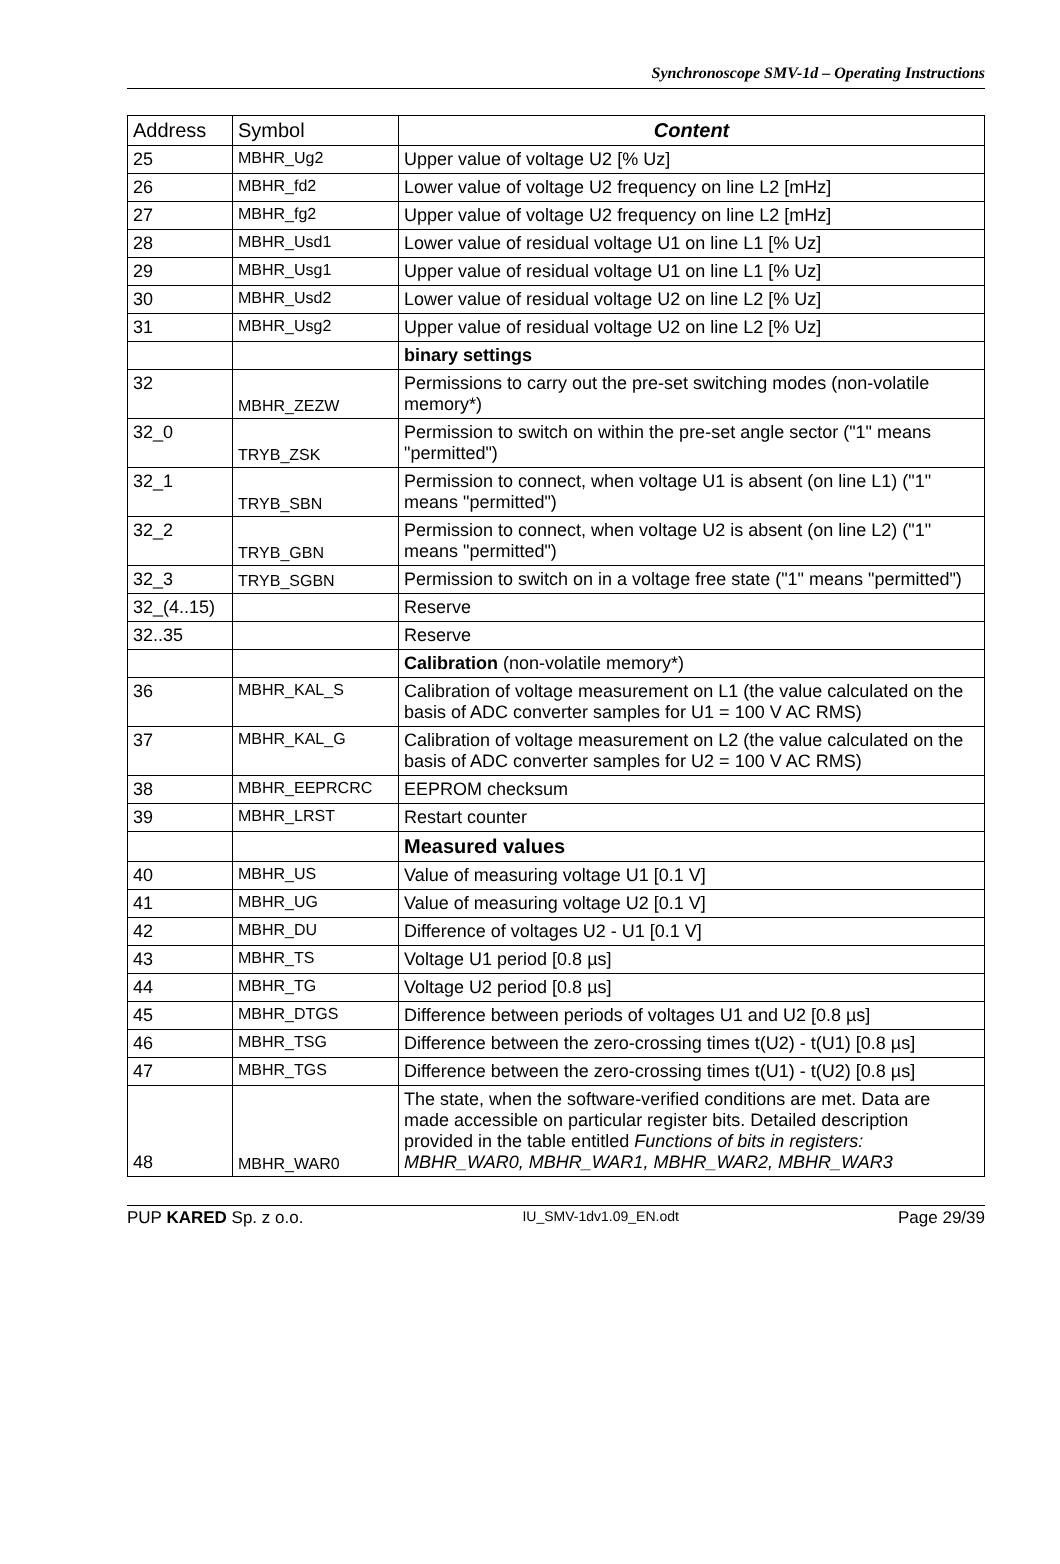Synchronoscope SMV-1d – Operating Instructions
| Address | Symbol | Content |
| --- | --- | --- |
| 25 | MBHR_Ug2 | Upper value of voltage U2 [% Uz] |
| 26 | MBHR_fd2 | Lower value of voltage U2 frequency on line L2 [mHz] |
| 27 | MBHR_fg2 | Upper value of voltage U2 frequency on line L2 [mHz] |
| 28 | MBHR_Usd1 | Lower value of residual voltage U1 on line L1 [% Uz] |
| 29 | MBHR_Usg1 | Upper value of residual voltage U1 on line L1 [% Uz] |
| 30 | MBHR_Usd2 | Lower value of residual voltage U2 on line L2 [% Uz] |
| 31 | MBHR_Usg2 | Upper value of residual voltage U2 on line L2 [% Uz] |
| | | binary settings |
| 32 | MBHR_ZEZW | Permissions to carry out the pre-set switching modes (non-volatile memory*) |
| 32_0 | TRYB_ZSK | Permission to switch on within the pre-set angle sector ("1" means "permitted") |
| 32_1 | TRYB_SBN | Permission to connect, when voltage U1 is absent (on line L1) ("1" means "permitted") |
| 32_2 | TRYB_GBN | Permission to connect, when voltage U2 is absent (on line L2) ("1" means "permitted") |
| 32_3 | TRYB_SGBN | Permission to switch on in a voltage free state ("1" means "permitted") |
| 32_(4..15) | | Reserve |
| 32..35 | | Reserve |
| | | Calibration (non-volatile memory*) |
| 36 | MBHR_KAL_S | Calibration of voltage measurement on L1 (the value calculated on the basis of ADC converter samples for U1 = 100 V AC RMS) |
| 37 | MBHR_KAL_G | Calibration of voltage measurement on L2 (the value calculated on the basis of ADC converter samples for U2 = 100 V AC RMS) |
| 38 | MBHR_EEPRCRC | EEPROM checksum |
| 39 | MBHR_LRST | Restart counter |
| | | Measured values |
| 40 | MBHR_US | Value of measuring voltage U1 [0.1 V] |
| 41 | MBHR_UG | Value of measuring voltage U2 [0.1 V] |
| 42 | MBHR_DU | Difference of voltages U2 - U1 [0.1 V] |
| 43 | MBHR_TS | Voltage U1 period [0.8 µs] |
| 44 | MBHR_TG | Voltage U2 period [0.8 µs] |
| 45 | MBHR_DTGS | Difference between periods of voltages U1 and U2 [0.8 µs] |
| 46 | MBHR_TSG | Difference between the zero-crossing times t(U2) - t(U1) [0.8 µs] |
| 47 | MBHR_TGS | Difference between the zero-crossing times t(U1) - t(U2) [0.8 µs] |
| 48 | MBHR_WAR0 | The state, when the software-verified conditions are met. Data are made accessible on particular register bits. Detailed description provided in the table entitled Functions of bits in registers: MBHR_WAR0, MBHR_WAR1, MBHR_WAR2, MBHR_WAR3 |
PUP KARED Sp. z o.o. IU_SMV-1dv1.09_EN.odt Page 29/39